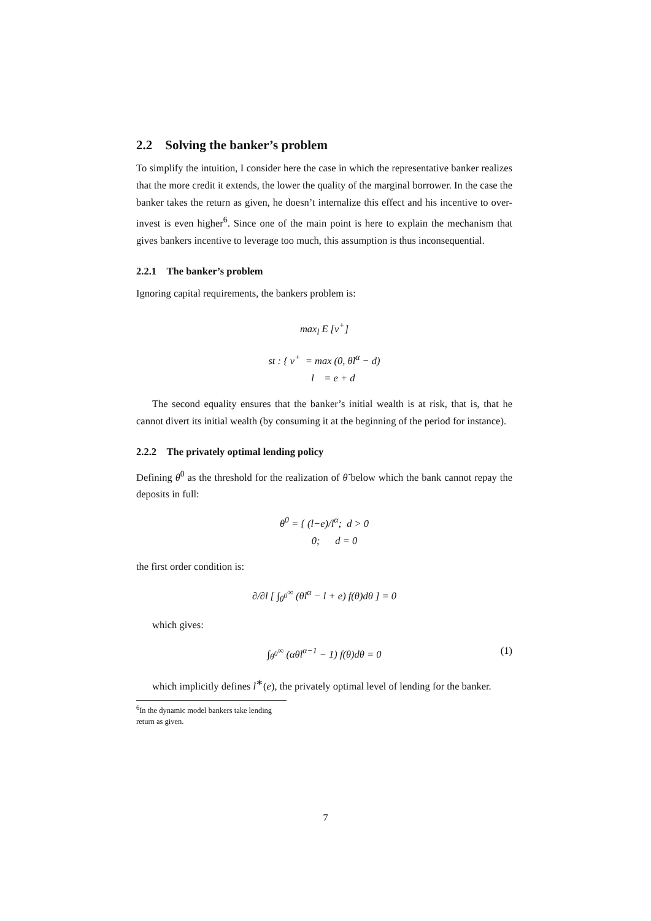2.2 Solving the banker’s problem
To simplify the intuition, I consider here the case in which the representative banker realizes that the more credit it extends, the lower the quality of the marginal borrower. In the case the banker takes the return as given, he doesn’t internalize this effect and his incentive to over-invest is even higher<sup>6</sup>. Since one of the main point is here to explain the mechanism that gives bankers incentive to leverage too much, this assumption is thus inconsequential.
2.2.1 The banker’s problem
Ignoring capital requirements, the bankers problem is:
max<sub>l</sub> E [v<sup>+</sup>]
st : { v<sup>+</sup> = max (0, θ̃l<sup>α</sup> − d)
l = e + d
The second equality ensures that the banker’s initial wealth is at risk, that is, that he cannot divert its initial wealth (by consuming it at the beginning of the period for instance).
2.2.2 The privately optimal lending policy
Defining θ<sup>0</sup> as the threshold for the realization of θ̃ below which the bank cannot repay the deposits in full:
θ<sup>0</sup> = { (l−e)/l<sup>α</sup>; d > 0
0; d = 0
the first order condition is:
∂/∂l [ ∫<sub>θ<sup>0</sup></sub><sup>∞</sup> (θl<sup>α</sup> − l + e) f(θ)dθ ] = 0
which gives:
∫<sub>θ<sup>0</sup></sub><sup>∞</sup> (αθl<sup>α−1</sup> − 1) f(θ)dθ = 0 (1)
which implicitly defines l<sup>∗</sup>(e), the privately optimal level of lending for the banker.
<sup>6</sup> In the dynamic model bankers take lending return as given.
7